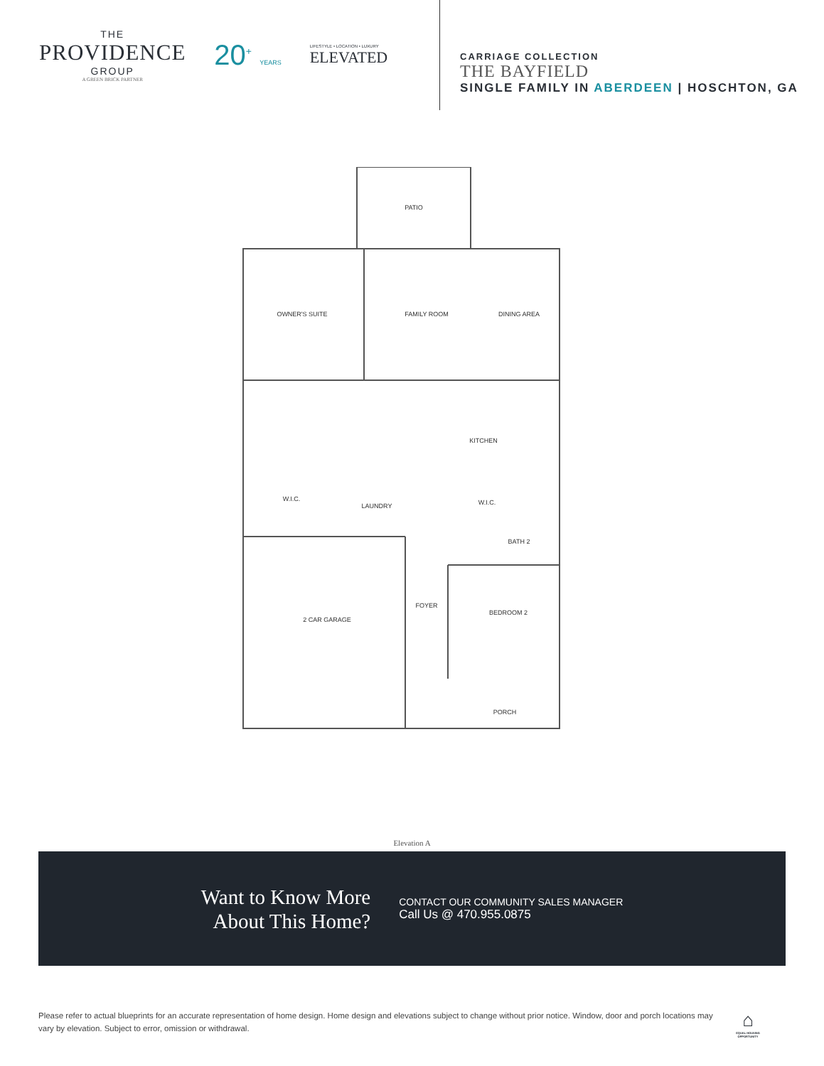THE
PROVIDENCE
GROUP
A GREEN BRICK PARTNER
20<sup>+</sup> YEARS
LIFESTYLE • LOCATION • LUXURY
ELEVATED
CARRIAGE COLLECTION
THE BAYFIELD
SINGLE FAMILY IN ABERDEEN | HOSCHTON, GA
PATIO
OWNER'S SUITE
FAMILY ROOM
DINING AREA
KITCHEN
W.I.C.
LAUNDRY
W.I.C.
BATH 2
2 CAR GARAGE
FOYER
BEDROOM 2
PORCH
Elevation A
Want to Know More
About This Home?
CONTACT OUR COMMUNITY SALES MANAGER
Call Us @ 470.955.0875
Please refer to actual blueprints for an accurate representation of home design. Home design and elevations subject to change without prior notice. Window, door and porch locations may vary by elevation. Subject to error, omission or withdrawal.
⌂
EQUAL HOUSING OPPORTUNITY